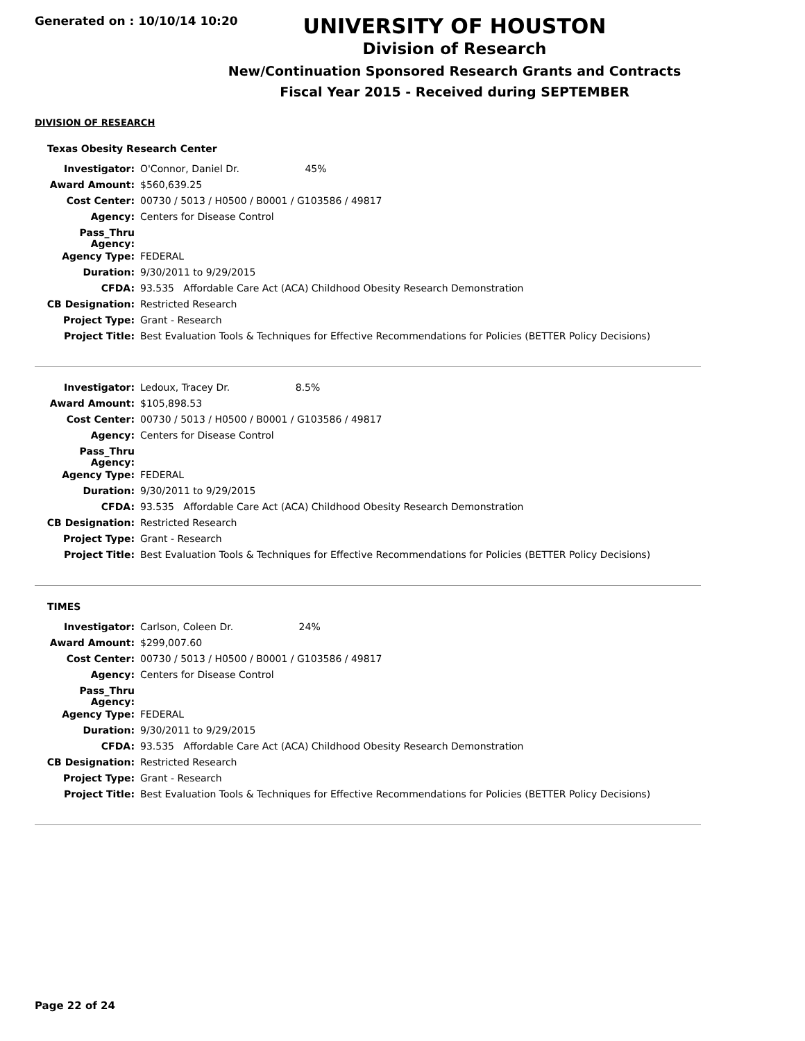Generated on : 10/10/14 10:20
UNIVERSITY OF HOUSTON
Division of Research
New/Continuation Sponsored Research Grants and Contracts
Fiscal Year 2015 - Received during SEPTEMBER
DIVISION OF RESEARCH
Texas Obesity Research Center
| Investigator: | O'Connor, Daniel Dr. 45% |
| Award Amount: | $560,639.25 |
| Cost Center: | 00730 / 5013 / H0500 / B0001 / G103586 / 49817 |
| Agency: | Centers for Disease Control |
| Pass_Thru Agency: | |
| Agency Type: | FEDERAL |
| Duration: | 9/30/2011 to 9/29/2015 |
| CFDA: | 93.535 Affordable Care Act (ACA) Childhood Obesity Research Demonstration |
| CB Designation: | Restricted Research |
| Project Type: | Grant - Research |
| Project Title: | Best Evaluation Tools & Techniques for Effective Recommendations for Policies (BETTER Policy Decisions) |
| Investigator: | Ledoux, Tracey Dr. 8.5% |
| Award Amount: | $105,898.53 |
| Cost Center: | 00730 / 5013 / H0500 / B0001 / G103586 / 49817 |
| Agency: | Centers for Disease Control |
| Pass_Thru Agency: | |
| Agency Type: | FEDERAL |
| Duration: | 9/30/2011 to 9/29/2015 |
| CFDA: | 93.535 Affordable Care Act (ACA) Childhood Obesity Research Demonstration |
| CB Designation: | Restricted Research |
| Project Type: | Grant - Research |
| Project Title: | Best Evaluation Tools & Techniques for Effective Recommendations for Policies (BETTER Policy Decisions) |
TIMES
| Investigator: | Carlson, Coleen Dr. 24% |
| Award Amount: | $299,007.60 |
| Cost Center: | 00730 / 5013 / H0500 / B0001 / G103586 / 49817 |
| Agency: | Centers for Disease Control |
| Pass_Thru Agency: | |
| Agency Type: | FEDERAL |
| Duration: | 9/30/2011 to 9/29/2015 |
| CFDA: | 93.535 Affordable Care Act (ACA) Childhood Obesity Research Demonstration |
| CB Designation: | Restricted Research |
| Project Type: | Grant - Research |
| Project Title: | Best Evaluation Tools & Techniques for Effective Recommendations for Policies (BETTER Policy Decisions) |
Page 22 of 24